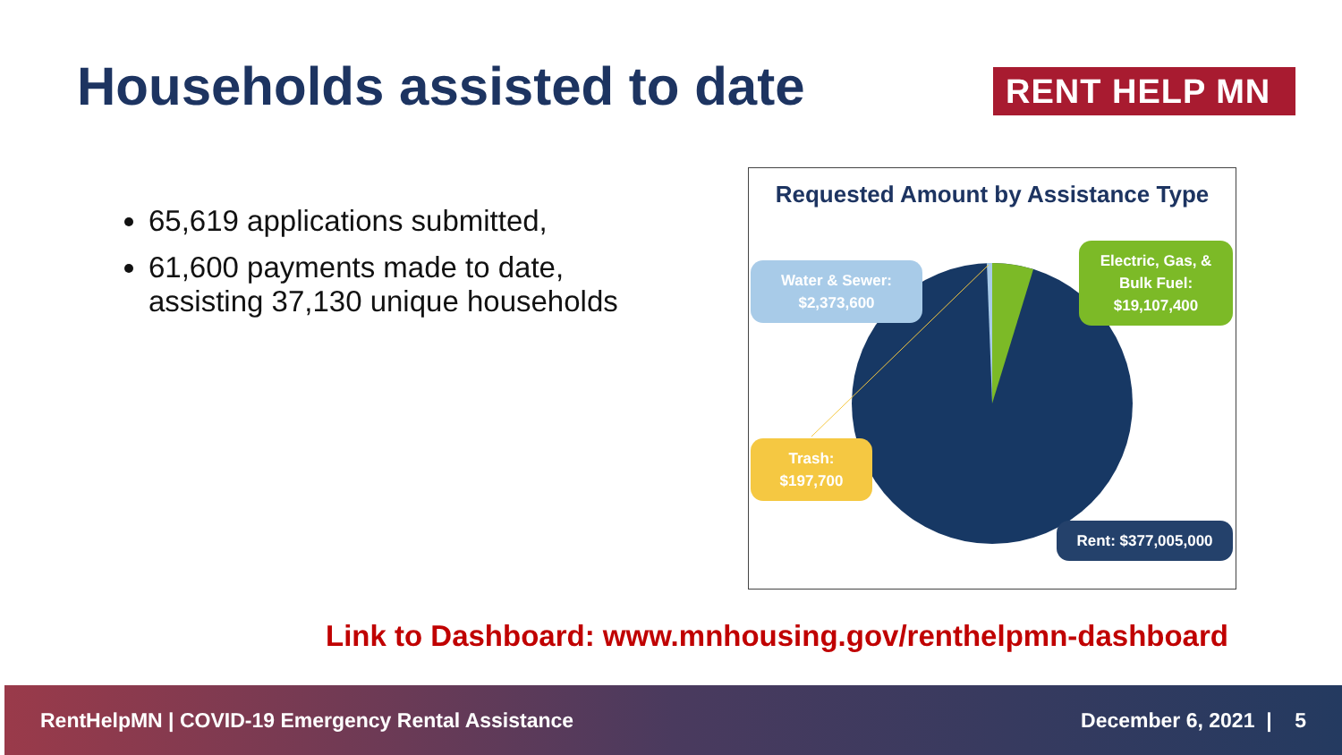Households assisted to date RENT HELP MN
65,619 applications submitted,
61,600 payments made to date, assisting 37,130 unique households
Requested Amount by Assistance Type
Water & Sewer:
$2,373,600
Electric, Gas, &
Bulk Fuel:
$19,107,400
Trash:
$197,700
Rent: $377,005,000
Link to Dashboard: www.mnhousing.gov/renthelpmn-dashboard
RentHelpMN | COVID-19 Emergency Rental Assistance December 6, 2021 | 5